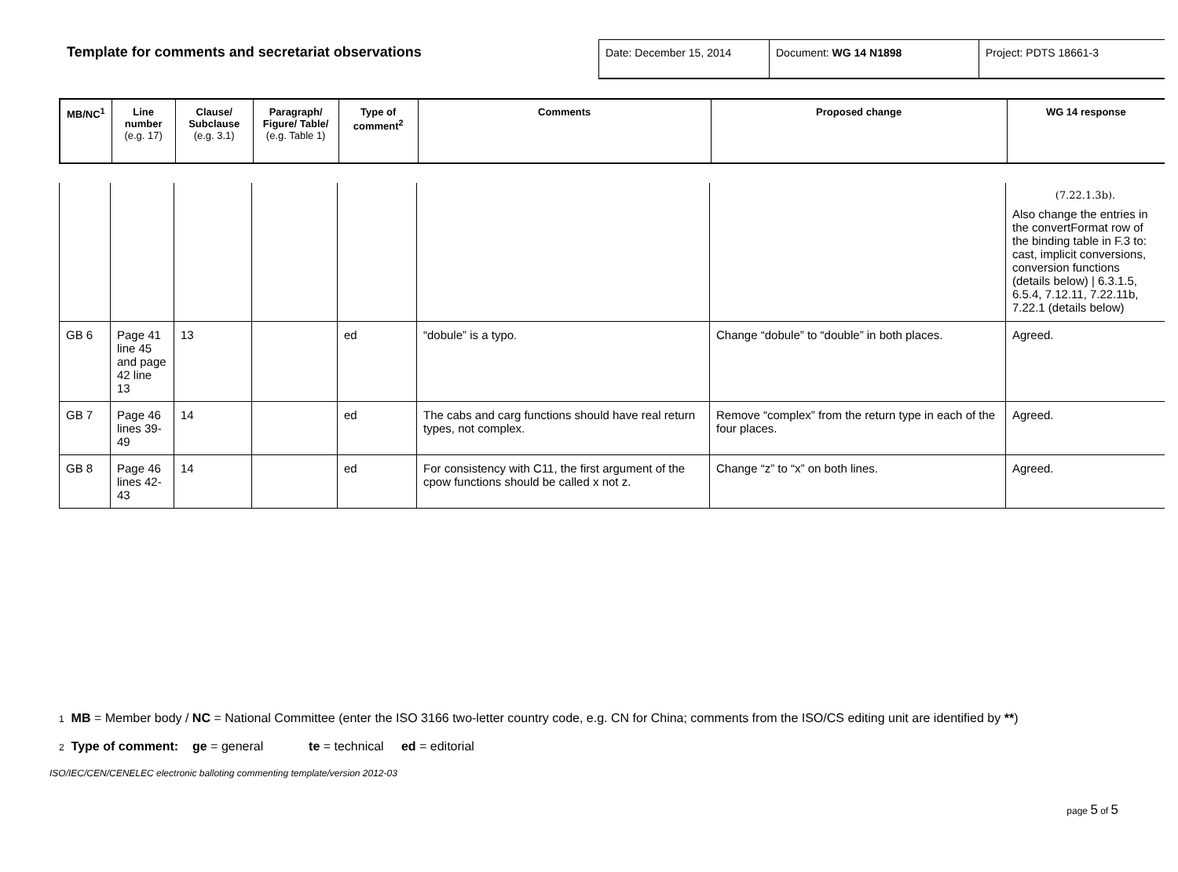Template for comments and secretariat observations
Date: December 15, 2014 Document: WG 14 N1898 Project: PDTS 18661-3
| MB/NC<sup>1</sup> | Line number (e.g. 17) | Clause/ Subclause (e.g. 3.1) | Paragraph/ Figure/ Table/ (e.g. Table 1) | Type of comment<sup>2</sup> | Comments | Proposed change | WG 14 response |
| --- | --- | --- | --- | --- | --- | --- | --- |
| | | | | | | | (7.22.1.3b). Also change the entries in the convertFormat row of the binding table in F.3 to: cast, implicit conversions, conversion functions (details below) / 6.3.1.5, 6.5.4, 7.12.11, 7.22.11b, 7.22.1 (details below) |
| GB 6 | Page 41 line 45 and page 42 line 13 | 13 | | ed | “dobule” is a typo. | Change “dobule” to “double” in both places. | Agreed. |
| GB 7 | Page 46 lines 39-49 | 14 | | ed | The cabs and carg functions should have real return types, not complex. | Remove “complex” from the return type in each of the four places. | Agreed. |
| GB 8 | Page 46 lines 42-43 | 14 | | ed | For consistency with C11, the first argument of the cpow functions should be called x not z. | Change “z” to “x” on both lines. | Agreed. |
1 MB = Member body / NC = National Committee (enter the ISO 3166 two-letter country code, e.g. CN for China; comments from the ISO/CS editing unit are identified by **)
2 Type of comment: ge = general te = technical ed = editorial
page 5 of 5
ISO/IEC/CEN/CENELEC electronic balloting commenting template/version 2012-03